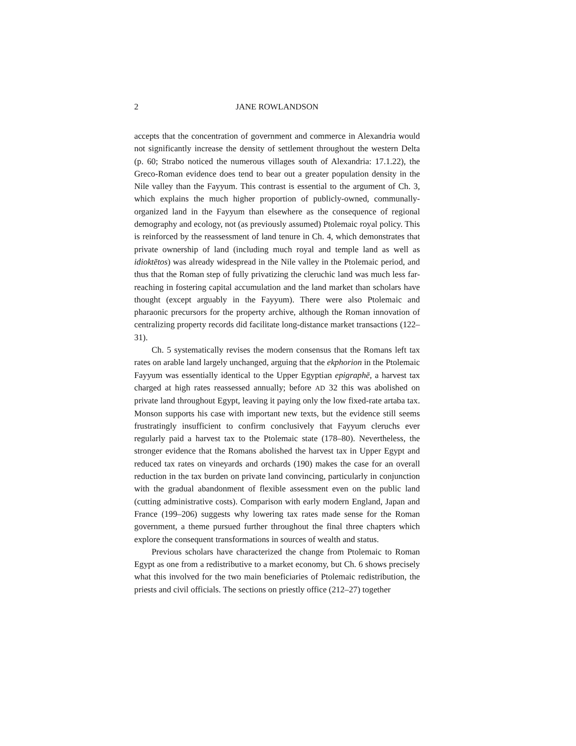2 JANE ROWLANDSON
accepts that the concentration of government and commerce in Alexandria would not significantly increase the density of settlement throughout the western Delta (p. 60; Strabo noticed the numerous villages south of Alexandria: 17.1.22), the Greco-Roman evidence does tend to bear out a greater population density in the Nile valley than the Fayyum. This contrast is essential to the argument of Ch. 3, which explains the much higher proportion of publicly-owned, communally-organized land in the Fayyum than elsewhere as the consequence of regional demography and ecology, not (as previously assumed) Ptolemaic royal policy. This is reinforced by the reassessment of land tenure in Ch. 4, which demonstrates that private ownership of land (including much royal and temple land as well as idioktētos) was already widespread in the Nile valley in the Ptolemaic period, and thus that the Roman step of fully privatizing the cleruchic land was much less far-reaching in fostering capital accumulation and the land market than scholars have thought (except arguably in the Fayyum). There were also Ptolemaic and pharaonic precursors for the property archive, although the Roman innovation of centralizing property records did facilitate long-distance market transactions (122–31).
Ch. 5 systematically revises the modern consensus that the Romans left tax rates on arable land largely unchanged, arguing that the ekphorion in the Ptolemaic Fayyum was essentially identical to the Upper Egyptian epigraphē, a harvest tax charged at high rates reassessed annually; before AD 32 this was abolished on private land throughout Egypt, leaving it paying only the low fixed-rate artaba tax. Monson supports his case with important new texts, but the evidence still seems frustratingly insufficient to confirm conclusively that Fayyum cleruchs ever regularly paid a harvest tax to the Ptolemaic state (178–80). Nevertheless, the stronger evidence that the Romans abolished the harvest tax in Upper Egypt and reduced tax rates on vineyards and orchards (190) makes the case for an overall reduction in the tax burden on private land convincing, particularly in conjunction with the gradual abandonment of flexible assessment even on the public land (cutting administrative costs). Comparison with early modern England, Japan and France (199–206) suggests why lowering tax rates made sense for the Roman government, a theme pursued further throughout the final three chapters which explore the consequent transformations in sources of wealth and status.
Previous scholars have characterized the change from Ptolemaic to Roman Egypt as one from a redistributive to a market economy, but Ch. 6 shows precisely what this involved for the two main beneficiaries of Ptolemaic redistribution, the priests and civil officials. The sections on priestly office (212–27) together